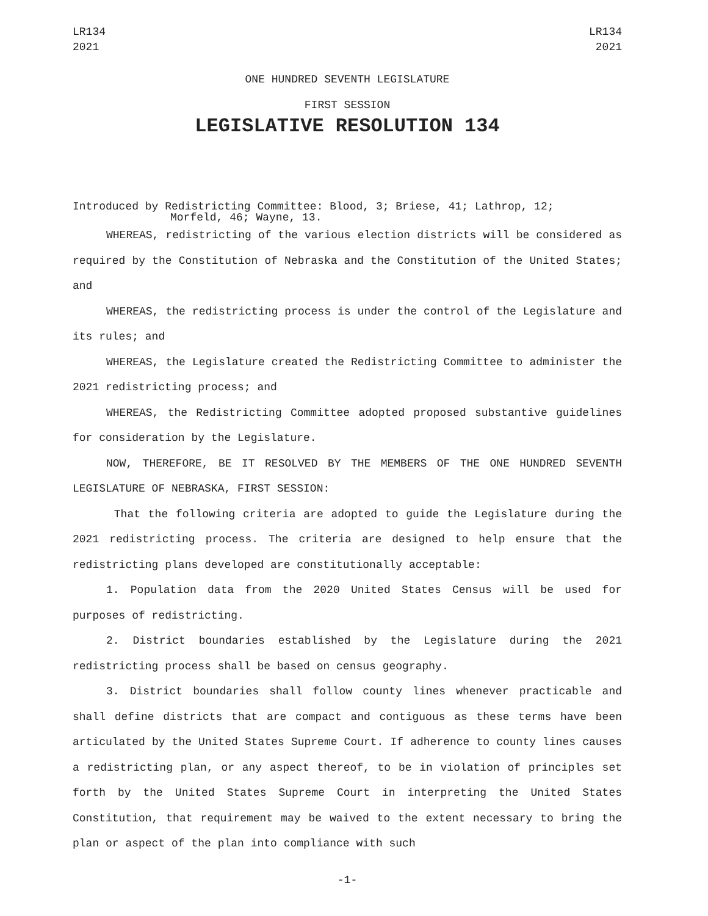LR134
2021
LR134
2021
ONE HUNDRED SEVENTH LEGISLATURE
FIRST SESSION
LEGISLATIVE RESOLUTION 134
Introduced by Redistricting Committee: Blood, 3; Briese, 41; Lathrop, 12;
Morfeld, 46; Wayne, 13.
WHEREAS, redistricting of the various election districts will be considered as required by the Constitution of Nebraska and the Constitution of the United States; and
WHEREAS, the redistricting process is under the control of the Legislature and its rules; and
WHEREAS, the Legislature created the Redistricting Committee to administer the 2021 redistricting process; and
WHEREAS, the Redistricting Committee adopted proposed substantive guidelines for consideration by the Legislature.
NOW, THEREFORE, BE IT RESOLVED BY THE MEMBERS OF THE ONE HUNDRED SEVENTH LEGISLATURE OF NEBRASKA, FIRST SESSION:
That the following criteria are adopted to guide the Legislature during the 2021 redistricting process. The criteria are designed to help ensure that the redistricting plans developed are constitutionally acceptable:
1. Population data from the 2020 United States Census will be used for purposes of redistricting.
2. District boundaries established by the Legislature during the 2021 redistricting process shall be based on census geography.
3. District boundaries shall follow county lines whenever practicable and shall define districts that are compact and contiguous as these terms have been articulated by the United States Supreme Court. If adherence to county lines causes a redistricting plan, or any aspect thereof, to be in violation of principles set forth by the United States Supreme Court in interpreting the United States Constitution, that requirement may be waived to the extent necessary to bring the plan or aspect of the plan into compliance with such
-1-